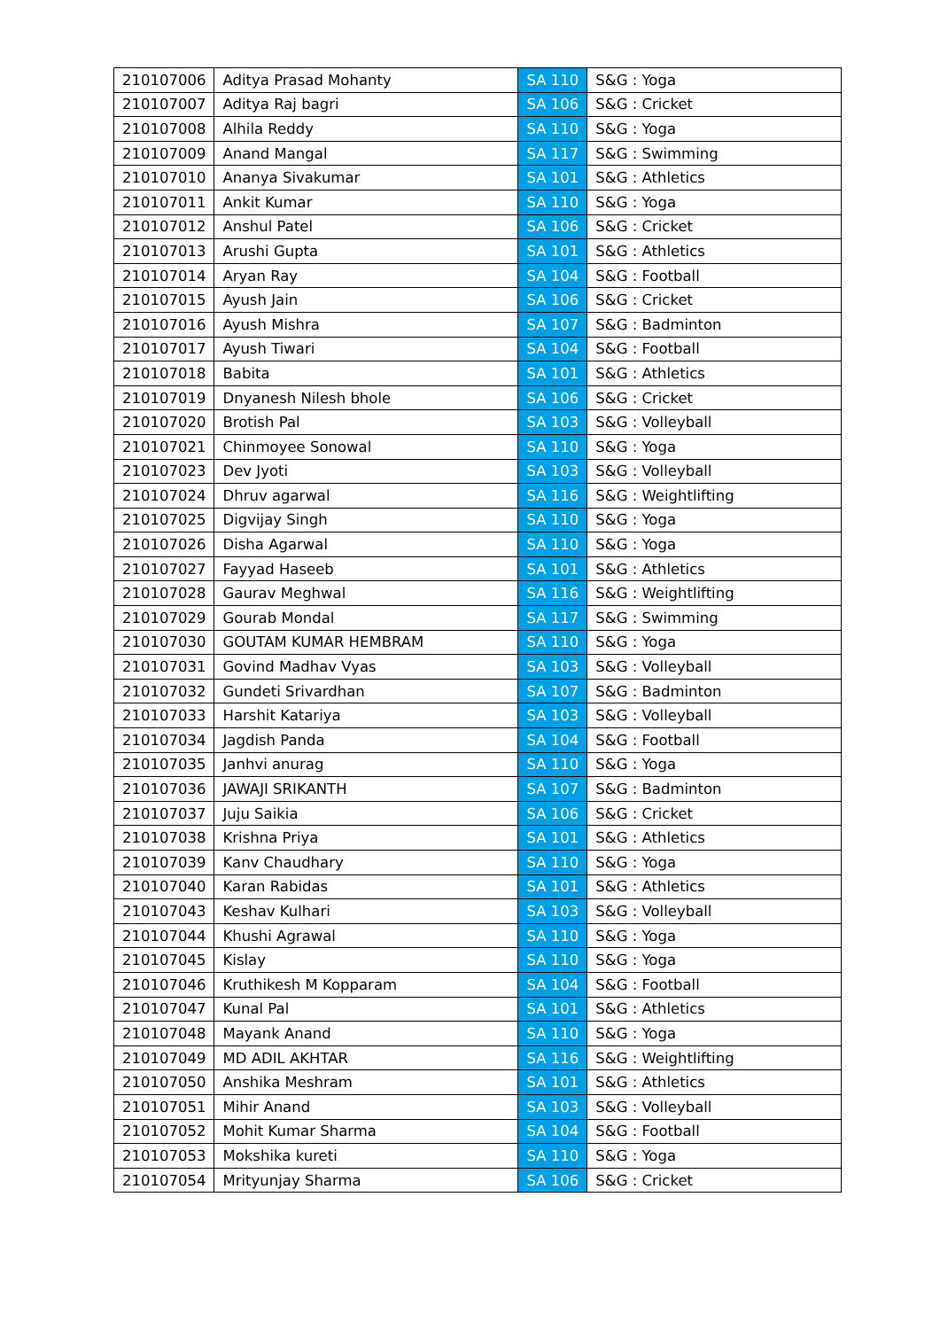| 210107006 | Aditya Prasad Mohanty | SA 110 | S&G : Yoga |
| 210107007 | Aditya Raj bagri | SA 106 | S&G : Cricket |
| 210107008 | Alhila Reddy | SA 110 | S&G : Yoga |
| 210107009 | Anand Mangal | SA 117 | S&G : Swimming |
| 210107010 | Ananya Sivakumar | SA 101 | S&G : Athletics |
| 210107011 | Ankit Kumar | SA 110 | S&G : Yoga |
| 210107012 | Anshul Patel | SA 106 | S&G : Cricket |
| 210107013 | Arushi Gupta | SA 101 | S&G : Athletics |
| 210107014 | Aryan Ray | SA 104 | S&G : Football |
| 210107015 | Ayush Jain | SA 106 | S&G : Cricket |
| 210107016 | Ayush Mishra | SA 107 | S&G : Badminton |
| 210107017 | Ayush Tiwari | SA 104 | S&G : Football |
| 210107018 | Babita | SA 101 | S&G : Athletics |
| 210107019 | Dnyanesh Nilesh bhole | SA 106 | S&G : Cricket |
| 210107020 | Brotish Pal | SA 103 | S&G : Volleyball |
| 210107021 | Chinmoyee Sonowal | SA 110 | S&G : Yoga |
| 210107023 | Dev Jyoti | SA 103 | S&G : Volleyball |
| 210107024 | Dhruv agarwal | SA 116 | S&G : Weightlifting |
| 210107025 | Digvijay Singh | SA 110 | S&G : Yoga |
| 210107026 | Disha Agarwal | SA 110 | S&G : Yoga |
| 210107027 | Fayyad Haseeb | SA 101 | S&G : Athletics |
| 210107028 | Gaurav Meghwal | SA 116 | S&G : Weightlifting |
| 210107029 | Gourab Mondal | SA 117 | S&G : Swimming |
| 210107030 | GOUTAM KUMAR HEMBRAM | SA 110 | S&G : Yoga |
| 210107031 | Govind Madhav Vyas | SA 103 | S&G : Volleyball |
| 210107032 | Gundeti Srivardhan | SA 107 | S&G : Badminton |
| 210107033 | Harshit Katariya | SA 103 | S&G : Volleyball |
| 210107034 | Jagdish Panda | SA 104 | S&G : Football |
| 210107035 | Janhvi anurag | SA 110 | S&G : Yoga |
| 210107036 | JAWAJI SRIKANTH | SA 107 | S&G : Badminton |
| 210107037 | Juju Saikia | SA 106 | S&G : Cricket |
| 210107038 | Krishna Priya | SA 101 | S&G : Athletics |
| 210107039 | Kanv Chaudhary | SA 110 | S&G : Yoga |
| 210107040 | Karan Rabidas | SA 101 | S&G : Athletics |
| 210107043 | Keshav Kulhari | SA 103 | S&G : Volleyball |
| 210107044 | Khushi Agrawal | SA 110 | S&G : Yoga |
| 210107045 | Kislay | SA 110 | S&G : Yoga |
| 210107046 | Kruthikesh M Kopparam | SA 104 | S&G : Football |
| 210107047 | Kunal Pal | SA 101 | S&G : Athletics |
| 210107048 | Mayank Anand | SA 110 | S&G : Yoga |
| 210107049 | MD ADIL AKHTAR | SA 116 | S&G : Weightlifting |
| 210107050 | Anshika Meshram | SA 101 | S&G : Athletics |
| 210107051 | Mihir Anand | SA 103 | S&G : Volleyball |
| 210107052 | Mohit Kumar Sharma | SA 104 | S&G : Football |
| 210107053 | Mokshika kureti | SA 110 | S&G : Yoga |
| 210107054 | Mrityunjay Sharma | SA 106 | S&G : Cricket |